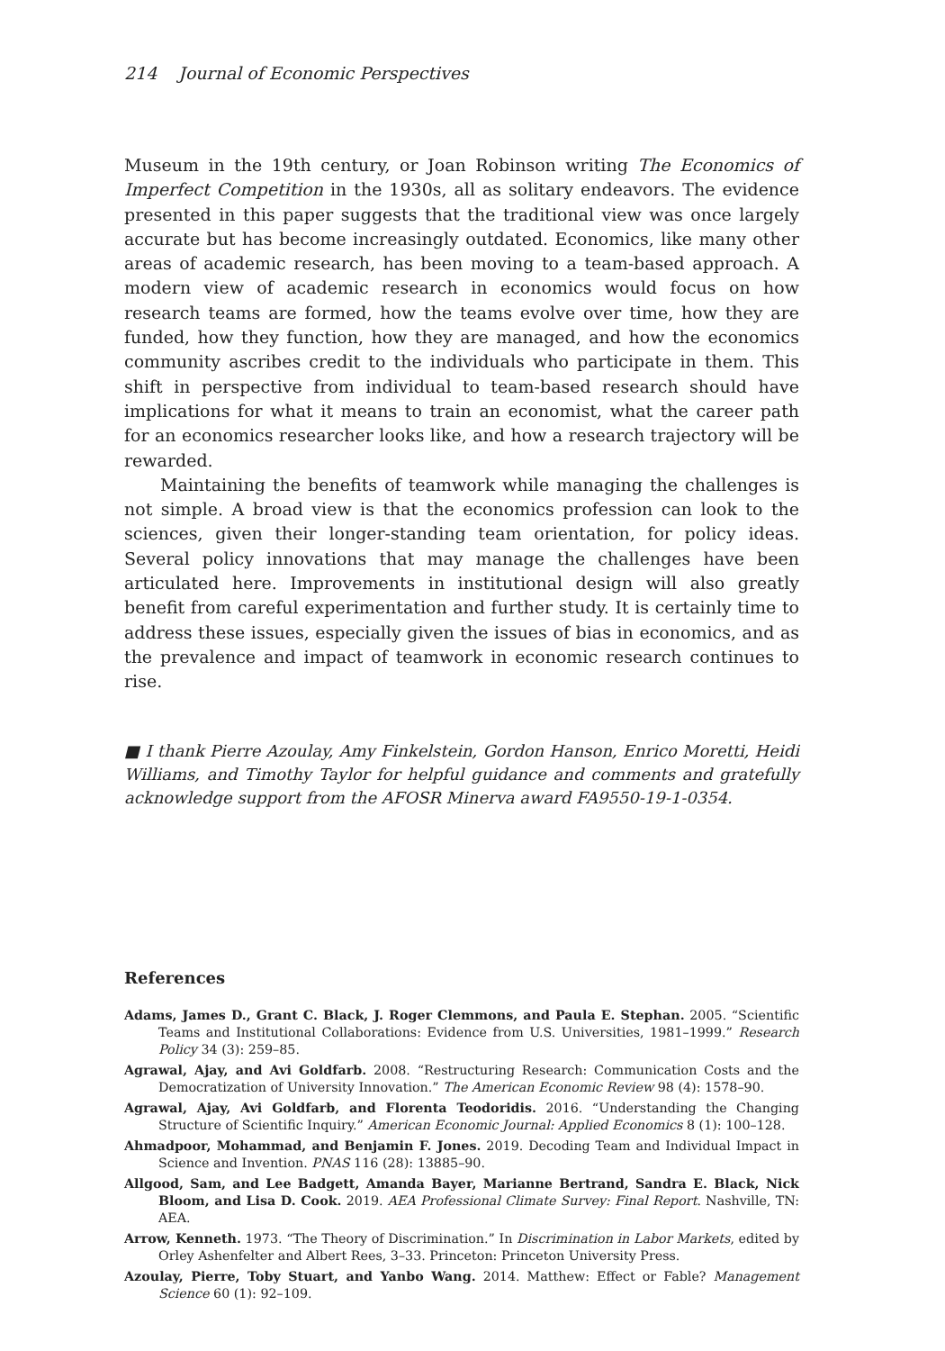214 Journal of Economic Perspectives
Museum in the 19th century, or Joan Robinson writing The Economics of Imperfect Competition in the 1930s, all as solitary endeavors. The evidence presented in this paper suggests that the traditional view was once largely accurate but has become increasingly outdated. Economics, like many other areas of academic research, has been moving to a team-based approach. A modern view of academic research in economics would focus on how research teams are formed, how the teams evolve over time, how they are funded, how they function, how they are managed, and how the economics community ascribes credit to the individuals who participate in them. This shift in perspective from individual to team-based research should have implications for what it means to train an economist, what the career path for an economics researcher looks like, and how a research trajectory will be rewarded.
Maintaining the benefits of teamwork while managing the challenges is not simple. A broad view is that the economics profession can look to the sciences, given their longer-standing team orientation, for policy ideas. Several policy innovations that may manage the challenges have been articulated here. Improvements in institutional design will also greatly benefit from careful experimentation and further study. It is certainly time to address these issues, especially given the issues of bias in economics, and as the prevalence and impact of teamwork in economic research continues to rise.
■ I thank Pierre Azoulay, Amy Finkelstein, Gordon Hanson, Enrico Moretti, Heidi Williams, and Timothy Taylor for helpful guidance and comments and gratefully acknowledge support from the AFOSR Minerva award FA9550-19-1-0354.
References
Adams, James D., Grant C. Black, J. Roger Clemmons, and Paula E. Stephan. 2005. “Scientific Teams and Institutional Collaborations: Evidence from U.S. Universities, 1981–1999.” Research Policy 34 (3): 259–85.
Agrawal, Ajay, and Avi Goldfarb. 2008. “Restructuring Research: Communication Costs and the Democratization of University Innovation.” The American Economic Review 98 (4): 1578–90.
Agrawal, Ajay, Avi Goldfarb, and Florenta Teodoridis. 2016. “Understanding the Changing Structure of Scientific Inquiry.” American Economic Journal: Applied Economics 8 (1): 100–128.
Ahmadpoor, Mohammad, and Benjamin F. Jones. 2019. Decoding Team and Individual Impact in Science and Invention. PNAS 116 (28): 13885–90.
Allgood, Sam, and Lee Badgett, Amanda Bayer, Marianne Bertrand, Sandra E. Black, Nick Bloom, and Lisa D. Cook. 2019. AEA Professional Climate Survey: Final Report. Nashville, TN: AEA.
Arrow, Kenneth. 1973. “The Theory of Discrimination.” In Discrimination in Labor Markets, edited by Orley Ashenfelter and Albert Rees, 3–33. Princeton: Princeton University Press.
Azoulay, Pierre, Toby Stuart, and Yanbo Wang. 2014. Matthew: Effect or Fable? Management Science 60 (1): 92–109.